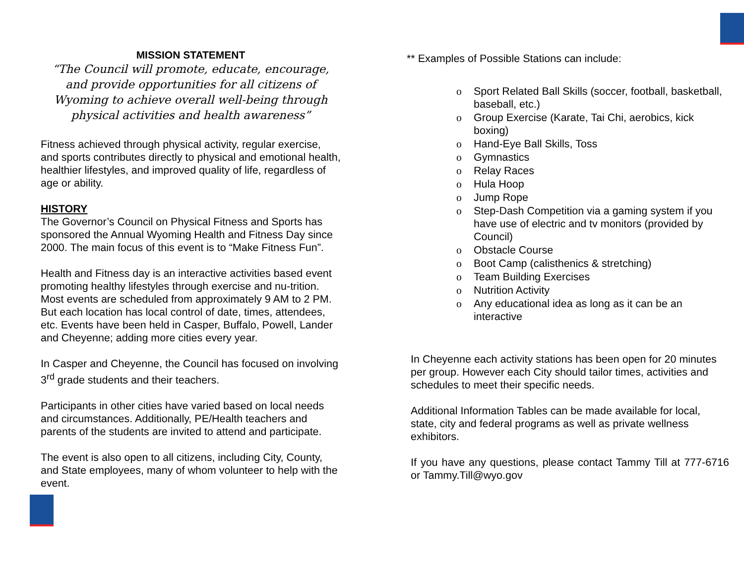MISSION STATEMENT
“The Council will promote, educate, encourage, and provide opportunities for all citizens of Wyoming to achieve overall well-being through physical activities and health awareness”
Fitness achieved through physical activity, regular exercise, and sports contributes directly to physical and emotional health, healthier lifestyles, and improved quality of life, regardless of age or ability.
HISTORY
The Governor’s Council on Physical Fitness and Sports has sponsored the Annual Wyoming Health and Fitness Day since 2000. The main focus of this event is to “Make Fitness Fun”.
Health and Fitness day is an interactive activities based event promoting healthy lifestyles through exercise and nu-trition. Most events are scheduled from approximately 9 AM to 2 PM. But each location has local control of date, times, attendees, etc. Events have been held in Casper, Buffalo, Powell, Lander and Cheyenne; adding more cities every year.
In Casper and Cheyenne, the Council has focused on involving 3<sup>rd</sup> grade students and their teachers.
Participants in other cities have varied based on local needs and circumstances. Additionally, PE/Health teachers and parents of the students are invited to attend and participate.
The event is also open to all citizens, including City, County, and State employees, many of whom volunteer to help with the event.
** Examples of Possible Stations can include:
o Sport Related Ball Skills (soccer, football, basketball, baseball, etc.)
o Group Exercise (Karate, Tai Chi, aerobics, kick boxing)
o Hand-Eye Ball Skills, Toss
o Gymnastics
o Relay Races
o Hula Hoop
o Jump Rope
o Step-Dash Competition via a gaming system if you have use of electric and tv monitors (provided by Council)
o Obstacle Course
o Boot Camp (calisthenics & stretching)
o Team Building Exercises
o Nutrition Activity
o Any educational idea as long as it can be an interactive
In Cheyenne each activity stations has been open for 20 minutes per group. However each City should tailor times, activities and schedules to meet their specific needs.
Additional Information Tables can be made available for local, state, city and federal programs as well as private wellness exhibitors.
If you have any questions, please contact Tammy Till at 777-6716 or Tammy.Till@wyo.gov